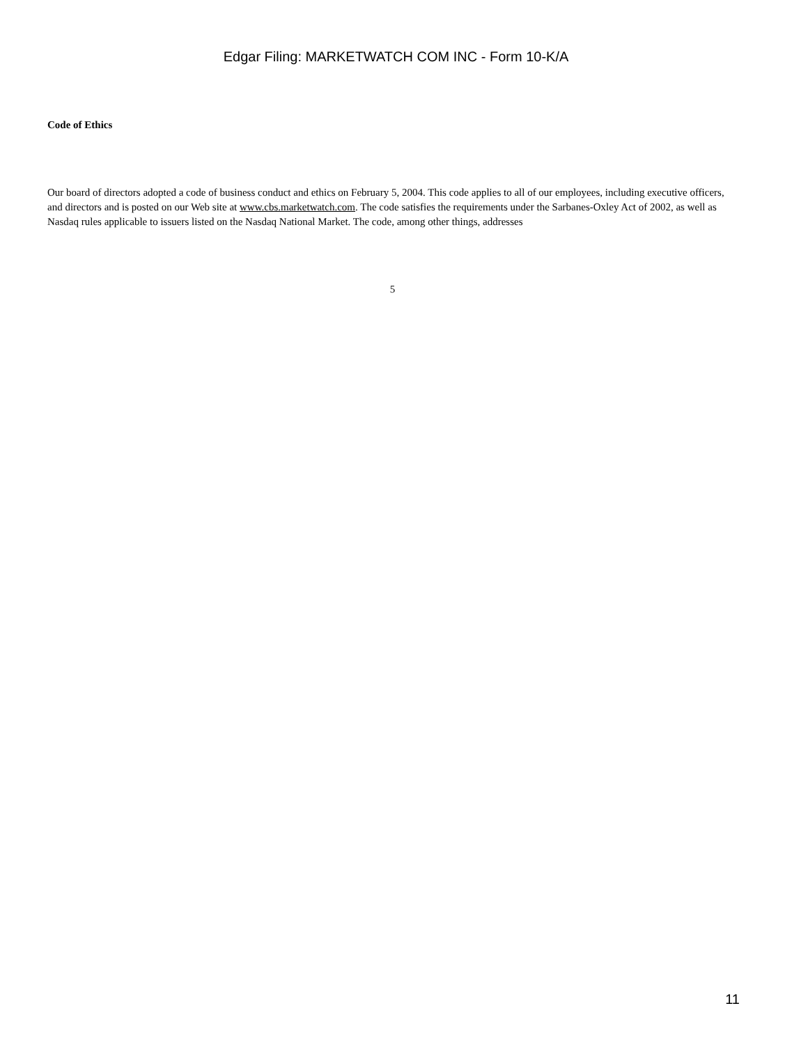Edgar Filing: MARKETWATCH COM INC - Form 10-K/A
Code of Ethics
Our board of directors adopted a code of business conduct and ethics on February 5, 2004. This code applies to all of our employees, including executive officers, and directors and is posted on our Web site at www.cbs.marketwatch.com. The code satisfies the requirements under the Sarbanes-Oxley Act of 2002, as well as Nasdaq rules applicable to issuers listed on the Nasdaq National Market. The code, among other things, addresses
5
11